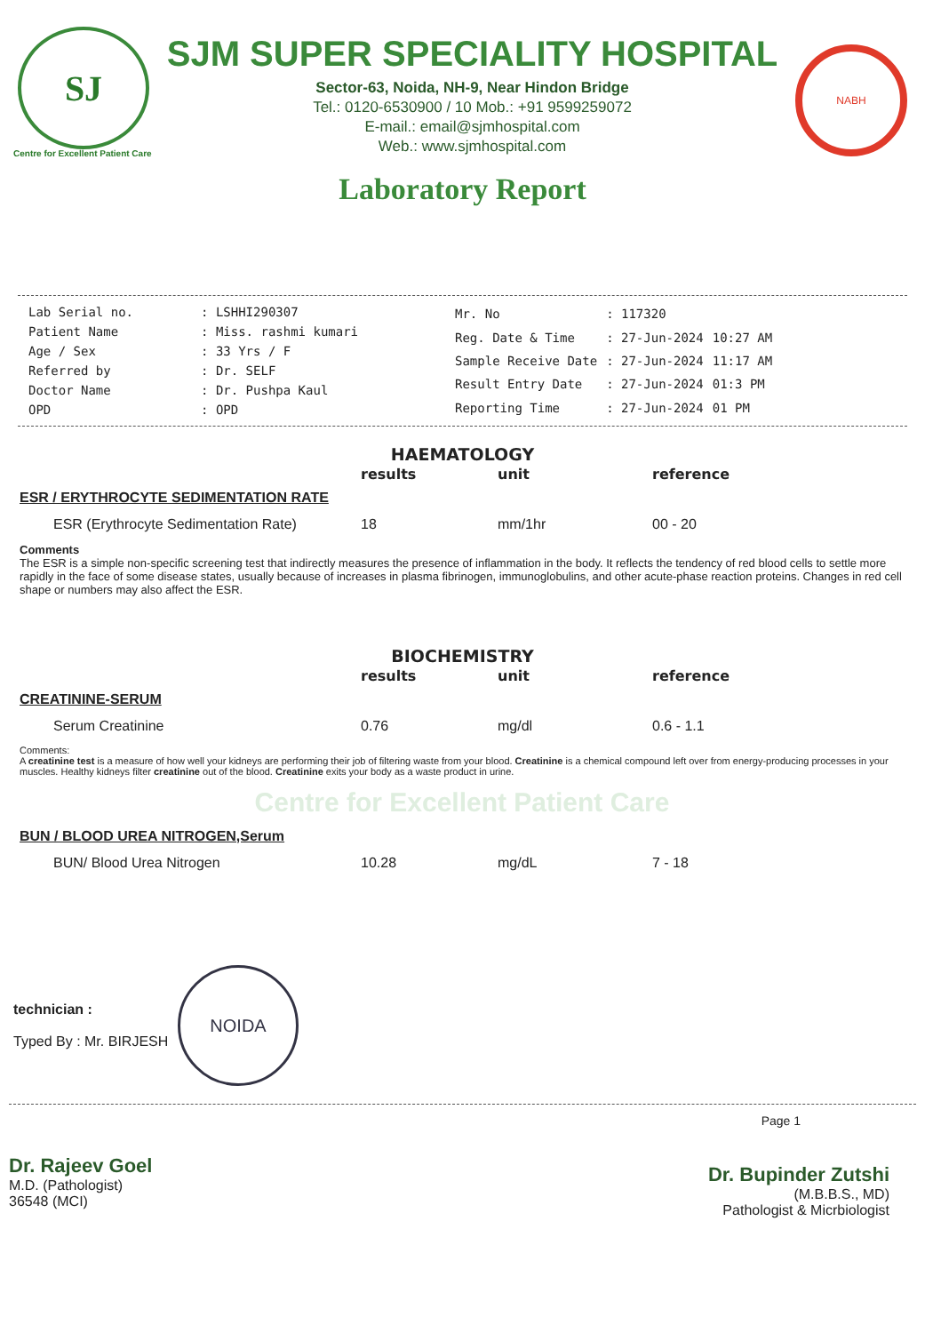SJ
SJM SUPER SPECIALITY HOSPITAL
Sector-63, Noida, NH-9, Near Hindon Bridge
Tel.: 0120-6530900 / 10 Mob.: +91 9599259072
E-mail.: email@sjmhospital.com
Web.: www.sjmhospital.com
NABH
Centre for Excellent Patient Care
Laboratory Report
| Lab Serial no. | : LSHHI290307 |
| Patient Name | : Miss. rashmi kumari |
| Age / Sex | : 33 Yrs / F |
| Referred by | : Dr. SELF |
| Doctor Name | : Dr. Pushpa Kaul |
| OPD | : OPD |
| Mr. No | : 117320 | |
| Reg. Date & Time | : 27-Jun-2024 | 10:27 AM |
| Sample Receive Date | : 27-Jun-2024 | 11:17 AM |
| Result Entry Date | : 27-Jun-2024 | 01:3 PM |
| Reporting Time | : 27-Jun-2024 | 01 PM |
HAEMATOLOGY
| | results | unit | reference |
| --- | --- | --- | --- |
| ESR / ERYTHROCYTE SEDIMENTATION RATE | | | |
| ESR (Erythrocyte Sedimentation Rate) | 18 | mm/1hr | 00 - 20 |
| Comments The ESR is a simple non-specific screening test that indirectly measures the presence of inflammation in the body. It reflects the tendency of red blood cells to settle more rapidly in the face of some disease states, usually because of increases in plasma fibrinogen, immunoglobulins, and other acute-phase reaction proteins. Changes in red cell shape or numbers may also affect the ESR. | | | |
BIOCHEMISTRY
| | results | unit | reference |
| --- | --- | --- | --- |
| CREATININE-SERUM | | | |
| Serum Creatinine | 0.76 | mg/dl | 0.6 - 1.1 |
| Comments: A creatinine test is a measure of how well your kidneys are performing their job of filtering waste from your blood. Creatinine is a chemical compound left over from energy-producing processes in your muscles. Healthy kidneys filter creatinine out of the blood. Creatinine exits your body as a waste product in urine. | | | |
| Centre for Excellent Patient Care | | | |
| BUN / BLOOD UREA NITROGEN,Serum | | | |
| BUN/ Blood Urea Nitrogen | 10.28 | mg/dL | 7 - 18 |
technician :
Typed By : Mr. BIRJESH
NOIDA
Page 1
Dr. Rajeev Goel
M.D. (Pathologist)
36548 (MCI)
Dr. Bupinder Zutshi
(M.B.B.S., MD)
Pathologist & Micrbiologist